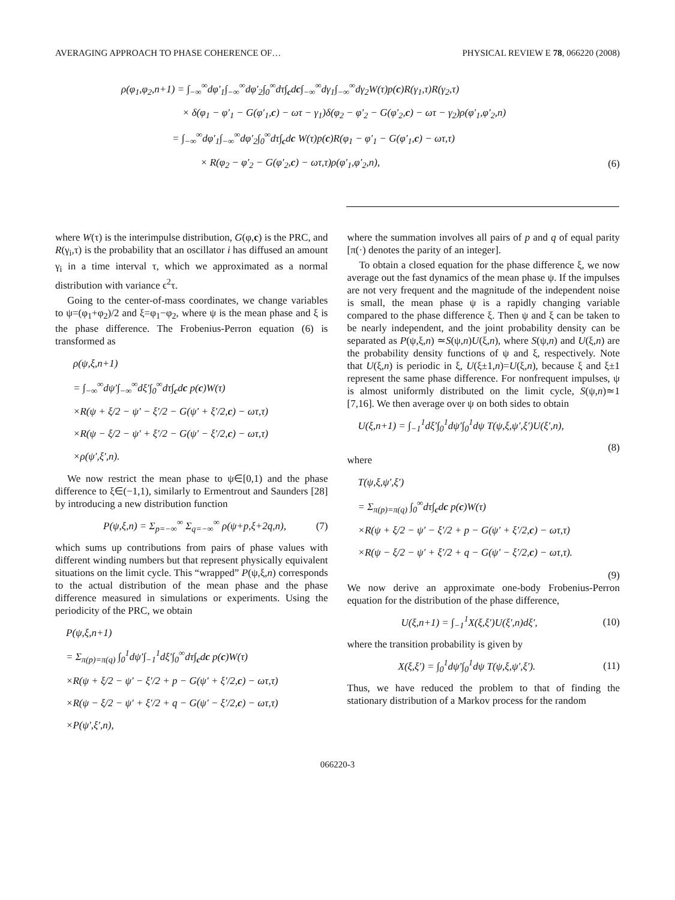AVERAGING APPROACH TO PHASE COHERENCE OF… PHYSICAL REVIEW E 78, 066220 (2008)
ρ(φ<sub>1</sub>,φ<sub>2</sub>,n+1) = ∫<sub>−∞</sub><sup>∞</sup>dφ′<sub>1</sub>∫<sub>−∞</sub><sup>∞</sup>dφ′<sub>2</sub>∫<sub>0</sub><sup>∞</sup>dτ∫<sub>c</sub>dc∫<sub>−∞</sub><sup>∞</sup>dγ<sub>1</sub>∫<sub>−∞</sub><sup>∞</sup>dγ<sub>2</sub>W(τ)p(c)R(γ<sub>1</sub>,τ)R(γ<sub>2</sub>,τ)
× δ(φ<sub>1</sub> − φ′<sub>1</sub> − G(φ′<sub>1</sub>,c) − ωτ − γ<sub>1</sub>)δ(φ<sub>2</sub> − φ′<sub>2</sub> − G(φ′<sub>2</sub>,c) − ωτ − γ<sub>2</sub>)ρ(φ′<sub>1</sub>,φ′<sub>2</sub>,n)
= ∫<sub>−∞</sub><sup>∞</sup>dφ′<sub>1</sub>∫<sub>−∞</sub><sup>∞</sup>dφ′<sub>2</sub>∫<sub>0</sub><sup>∞</sup>dτ∫<sub>c</sub>dc W(τ)p(c)R(φ<sub>1</sub> − φ′<sub>1</sub> − G(φ′<sub>1</sub>,c) − ωτ,τ)
× R(φ<sub>2</sub> − φ′<sub>2</sub> − G(φ′<sub>2</sub>,c) − ωτ,τ)ρ(φ′<sub>1</sub>,φ′<sub>2</sub>,n), (6)
where W(τ) is the interimpulse distribution, G(φ,c) is the PRC, and R(γ<sub>i</sub>,τ) is the probability that an oscillator i has diffused an amount γ<sub>i</sub> in a time interval τ, which we approximated as a normal distribution with variance ϵ<sup>2</sup>τ.
Going to the center-of-mass coordinates, we change variables to ψ=(φ<sub>1</sub>+φ<sub>2</sub>)/2 and ξ=φ<sub>1</sub>−φ<sub>2</sub>, where ψ is the mean phase and ξ is the phase difference. The Frobenius-Perron equation (6) is transformed as
ρ(ψ,ξ,n+1)
= ∫<sub>−∞</sub><sup>∞</sup>dψ′∫<sub>−∞</sub><sup>∞</sup>dξ′∫<sub>0</sub><sup>∞</sup>dτ∫<sub>c</sub>dc p(c)W(τ)
×R(ψ + ξ/2 − ψ′ − ξ′/2 − G(ψ′ + ξ′/2,c) − ωτ,τ)
×R(ψ − ξ/2 − ψ′ + ξ′/2 − G(ψ′ − ξ′/2,c) − ωτ,τ)
×ρ(ψ′,ξ′,n).
We now restrict the mean phase to ψ∈[0,1) and the phase difference to ξ∈(−1,1), similarly to Ermentrout and Saunders [28] by introducing a new distribution function
P(ψ,ξ,n) = Σ<sub>p=−∞</sub><sup>∞</sup> Σ<sub>q=−∞</sub><sup>∞</sup> ρ(ψ+p,ξ+2q,n), (7)
which sums up contributions from pairs of phase values with different winding numbers but that represent physically equivalent situations on the limit cycle. This “wrapped” P(ψ,ξ,n) corresponds to the actual distribution of the mean phase and the phase difference measured in simulations or experiments. Using the periodicity of the PRC, we obtain
P(ψ,ξ,n+1)
= Σ<sub>π(p)=π(q)</sub> ∫<sub>0</sub><sup>1</sup>dψ′∫<sub>−1</sub><sup>1</sup>dξ′∫<sub>0</sub><sup>∞</sup>dτ∫<sub>c</sub>dc p(c)W(τ)
×R(ψ + ξ/2 − ψ′ − ξ′/2 + p − G(ψ′ + ξ′/2,c) − ωτ,τ)
×R(ψ − ξ/2 − ψ′ + ξ′/2 + q − G(ψ′ − ξ′/2,c) − ωτ,τ)
×P(ψ′,ξ′,n),
where the summation involves all pairs of p and q of equal parity [π(·) denotes the parity of an integer].
To obtain a closed equation for the phase difference ξ, we now average out the fast dynamics of the mean phase ψ. If the impulses are not very frequent and the magnitude of the independent noise is small, the mean phase ψ is a rapidly changing variable compared to the phase difference ξ. Then ψ and ξ can be taken to be nearly independent, and the joint probability density can be separated as P(ψ,ξ,n) ≃S(ψ,n)U(ξ,n), where S(ψ,n) and U(ξ,n) are the probability density functions of ψ and ξ, respectively. Note that U(ξ,n) is periodic in ξ, U(ξ±1,n)=U(ξ,n), because ξ and ξ±1 represent the same phase difference. For nonfrequent impulses, ψ is almost uniformly distributed on the limit cycle, S(ψ,n)≃1 [7,16]. We then average over ψ on both sides to obtain
U(ξ,n+1) = ∫<sub>−1</sub><sup>1</sup>dξ′∫<sub>0</sub><sup>1</sup>dψ′∫<sub>0</sub><sup>1</sup>dψ T(ψ,ξ,ψ′,ξ′)U(ξ′,n),
(8)
where
T(ψ,ξ,ψ′,ξ′)
= Σ<sub>π(p)=π(q)</sub> ∫<sub>0</sub><sup>∞</sup>dτ∫<sub>c</sub>dc p(c)W(τ)
×R(ψ + ξ/2 − ψ′ − ξ′/2 + p − G(ψ′ + ξ′/2,c) − ωτ,τ)
×R(ψ − ξ/2 − ψ′ + ξ′/2 + q − G(ψ′ − ξ′/2,c) − ωτ,τ).
(9)
We now derive an approximate one-body Frobenius-Perron equation for the distribution of the phase difference,
U(ξ,n+1) = ∫<sub>−1</sub><sup>1</sup>X(ξ,ξ′)U(ξ′,n)dξ′, (10)
where the transition probability is given by
X(ξ,ξ′) = ∫<sub>0</sub><sup>1</sup>dψ′∫<sub>0</sub><sup>1</sup>dψ T(ψ,ξ,ψ′,ξ′). (11)
Thus, we have reduced the problem to that of finding the stationary distribution of a Markov process for the random
066220-3